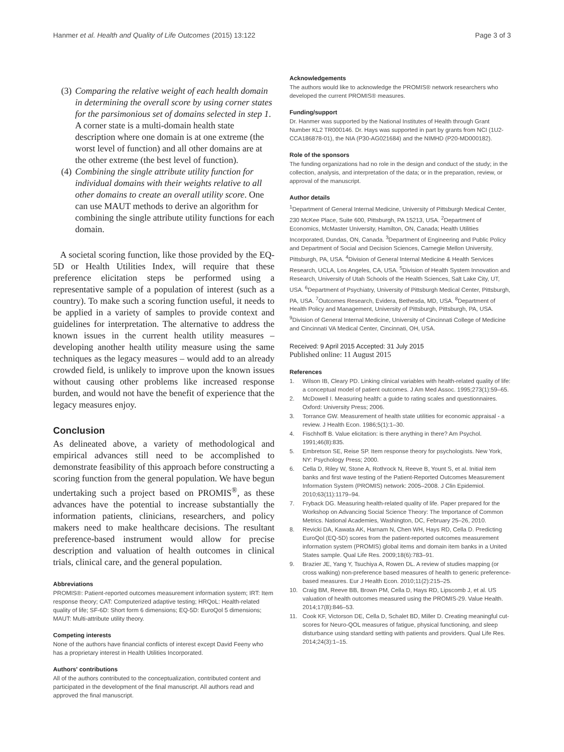Hanmer et al. Health and Quality of Life Outcomes (2015) 13:122 Page 3 of 3
(3) Comparing the relative weight of each health domain in determining the overall score by using corner states for the parsimonious set of domains selected in step 1. A corner state is a multi-domain health state description where one domain is at one extreme (the worst level of function) and all other domains are at the other extreme (the best level of function).
(4) Combining the single attribute utility function for individual domains with their weights relative to all other domains to create an overall utility score. One can use MAUT methods to derive an algorithm for combining the single attribute utility functions for each domain.
A societal scoring function, like those provided by the EQ-5D or Health Utilities Index, will require that these preference elicitation steps be performed using a representative sample of a population of interest (such as a country). To make such a scoring function useful, it needs to be applied in a variety of samples to provide context and guidelines for interpretation. The alternative to address the known issues in the current health utility measures – developing another health utility measure using the same techniques as the legacy measures – would add to an already crowded field, is unlikely to improve upon the known issues without causing other problems like increased response burden, and would not have the benefit of experience that the legacy measures enjoy.
Conclusion
As delineated above, a variety of methodological and empirical advances still need to be accomplished to demonstrate feasibility of this approach before constructing a scoring function from the general population. We have begun undertaking such a project based on PROMIS<sup>®</sup>, as these advances have the potential to increase substantially the information patients, clinicians, researchers, and policy makers need to make healthcare decisions. The resultant preference-based instrument would allow for precise description and valuation of health outcomes in clinical trials, clinical care, and the general population.
Abbreviations
PROMIS®: Patient-reported outcomes measurement information system; IRT: Item response theory; CAT: Computerized adaptive testing; HRQoL: Health-related quality of life; SF-6D: Short form 6 dimensions; EQ-5D: EuroQol 5 dimensions; MAUT: Multi-attribute utility theory.
Competing interests
None of the authors have financial conflicts of interest except David Feeny who has a proprietary interest in Health Utilities Incorporated.
Authors' contributions
All of the authors contributed to the conceptualization, contributed content and participated in the development of the final manuscript. All authors read and approved the final manuscript.
Acknowledgements
The authors would like to acknowledge the PROMIS® network researchers who developed the current PROMIS® measures.
Funding/support
Dr. Hanmer was supported by the National Institutes of Health through Grant Number KL2 TR000146. Dr. Hays was supported in part by grants from NCI (1U2-CCA186878-01), the NIA (P30-AG021684) and the NIMHD (P20-MD000182).
Role of the sponsors
The funding organizations had no role in the design and conduct of the study; in the collection, analysis, and interpretation of the data; or in the preparation, review, or approval of the manuscript.
Author details
<sup>1</sup> Department of General Internal Medicine, University of Pittsburgh Medical Center, 230 McKee Place, Suite 600, Pittsburgh, PA 15213, USA. <sup>2</sup>Department of Economics, McMaster University, Hamilton, ON, Canada; Health Utilities Incorporated, Dundas, ON, Canada. <sup>3</sup>Department of Engineering and Public Policy and Department of Social and Decision Sciences, Carnegie Mellon University, Pittsburgh, PA, USA. <sup>4</sup>Division of General Internal Medicine & Health Services Research, UCLA, Los Angeles, CA, USA. <sup>5</sup>Division of Health System Innovation and Research, University of Utah Schools of the Health Sciences, Salt Lake City, UT, USA. <sup>6</sup>Department of Psychiatry, University of Pittsburgh Medical Center, Pittsburgh, PA, USA. <sup>7</sup>Outcomes Research, Evidera, Bethesda, MD, USA. <sup>8</sup>Department of Health Policy and Management, University of Pittsburgh, Pittsburgh, PA, USA. <sup>9</sup>Division of General Internal Medicine, University of Cincinnati College of Medicine and Cincinnati VA Medical Center, Cincinnati, OH, USA.
Received: 9 April 2015 Accepted: 31 July 2015
Published online: 11 August 2015
References
1. Wilson IB, Cleary PD. Linking clinical variables with health-related quality of life: a conceptual model of patient outcomes. J Am Med Assoc. 1995;273(1):59–65.
2. McDowell I. Measuring health: a guide to rating scales and questionnaires. Oxford: University Press; 2006.
3. Torrance GW. Measurement of health state utilities for economic appraisal - a review. J Health Econ. 1986;5(1):1–30.
4. Fischhoff B. Value elicitation: is there anything in there? Am Psychol. 1991;46(8):835.
5. Embretson SE, Reise SP. Item response theory for psychologists. New York, NY: Psychology Press; 2000.
6. Cella D, Riley W, Stone A, Rothrock N, Reeve B, Yount S, et al. Initial item banks and first wave testing of the Patient-Reported Outcomes Measurement Information System (PROMIS) network: 2005–2008. J Clin Epidemiol. 2010;63(11):1179–94.
7. Fryback DG. Measuring health-related quality of life. Paper prepared for the Workshop on Advancing Social Science Theory: The Importance of Common Metrics. National Academies, Washington, DC, February 25–26, 2010.
8. Revicki DA, Kawata AK, Harnam N, Chen WH, Hays RD, Cella D. Predicting EuroQol (EQ-5D) scores from the patient-reported outcomes measurement information system (PROMIS) global items and domain item banks in a United States sample. Qual Life Res. 2009;18(6):783–91.
9. Brazier JE, Yang Y, Tsuchiya A, Rowen DL. A review of studies mapping (or cross walking) non-preference based measures of health to generic preference-based measures. Eur J Health Econ. 2010;11(2):215–25.
10. Craig BM, Reeve BB, Brown PM, Cella D, Hays RD, Lipscomb J, et al. US valuation of health outcomes measured using the PROMIS-29. Value Health. 2014;17(8):846–53.
11. Cook KF, Victorson DE, Cella D, Schalet BD, Miller D. Creating meaningful cut-scores for Neuro-QOL measures of fatigue, physical functioning, and sleep disturbance using standard setting with patients and providers. Qual Life Res. 2014;24(3):1–15.